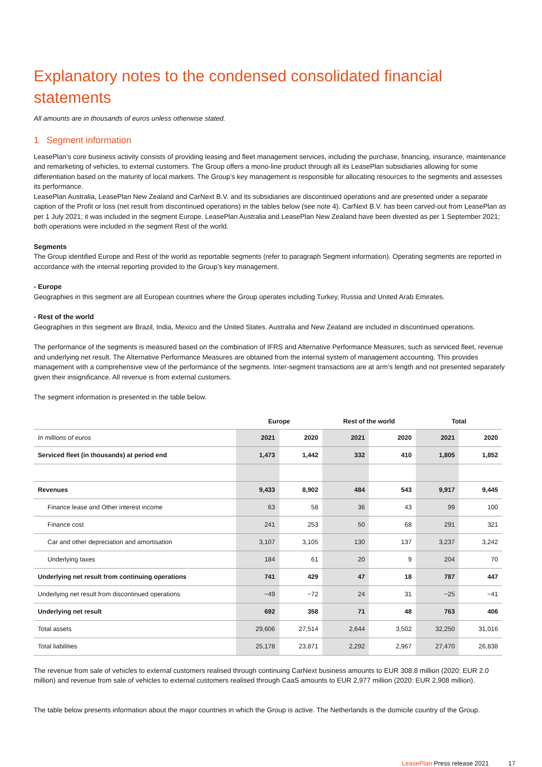Explanatory notes to the condensed consolidated financial statements
All amounts are in thousands of euros unless otherwise stated.
1 Segment information
LeasePlan’s core business activity consists of providing leasing and fleet management services, including the purchase, financing, insurance, maintenance and remarketing of vehicles, to external customers. The Group offers a mono-line product through all its LeasePlan subsidiaries allowing for some differentiation based on the maturity of local markets. The Group’s key management is responsible for allocating resources to the segments and assesses its performance.
LeasePlan Australia, LeasePlan New Zealand and CarNext B.V. and its subsidiaries are discontinued operations and are presented under a separate caption of the Profit or loss (net result from discontinued operations) in the tables below (see note 4). CarNext B.V. has been carved-out from LeasePlan as per 1 July 2021; it was included in the segment Europe. LeasePlan Australia and LeasePlan New Zealand have been divested as per 1 September 2021; both operations were included in the segment Rest of the world.
Segments
The Group identified Europe and Rest of the world as reportable segments (refer to paragraph Segment information). Operating segments are reported in accordance with the internal reporting provided to the Group’s key management.
- Europe
Geographies in this segment are all European countries where the Group operates including Turkey, Russia and United Arab Emirates.
- Rest of the world
Geographies in this segment are Brazil, India, Mexico and the United States. Australia and New Zealand are included in discontinued operations.
The performance of the segments is measured based on the combination of IFRS and Alternative Performance Measures, such as serviced fleet, revenue and underlying net result. The Alternative Performance Measures are obtained from the internal system of management accounting. This provides management with a comprehensive view of the performance of the segments. Inter-segment transactions are at arm’s length and not presented separately given their insignificance. All revenue is from external customers.
The segment information is presented in the table below.
| | Europe | | Rest of the world | | Total | |
| --- | --- | --- | --- | --- | --- | --- |
| In millions of euros | 2021 | 2020 | 2021 | 2020 | 2021 | 2020 |
| Serviced fleet (in thousands) at period end | 1,473 | 1,442 | 332 | 410 | 1,805 | 1,852 |
| Revenues | 9,433 | 8,902 | 484 | 543 | 9,917 | 9,445 |
| Finance lease and Other interest income | 63 | 58 | 36 | 43 | 99 | 100 |
| Finance cost | 241 | 253 | 50 | 68 | 291 | 321 |
| Car and other depreciation and amortisation | 3,107 | 3,105 | 130 | 137 | 3,237 | 3,242 |
| Underlying taxes | 184 | 61 | 20 | 9 | 204 | 70 |
| Underlying net result from continuing operations | 741 | 429 | 47 | 18 | 787 | 447 |
| Underlying net result from discontinued operations | −49 | −72 | 24 | 31 | −25 | −41 |
| Underlying net result | 692 | 358 | 71 | 48 | 763 | 406 |
| Total assets | 29,606 | 27,514 | 2,644 | 3,502 | 32,250 | 31,016 |
| Total liabilities | 25,178 | 23,871 | 2,292 | 2,967 | 27,470 | 26,838 |
The revenue from sale of vehicles to external customers realised through continuing CarNext business amounts to EUR 308.8 million (2020: EUR 2.0 million) and revenue from sale of vehicles to external customers realised through CaaS amounts to EUR 2,977 million (2020: EUR 2,908 million).
The table below presents information about the major countries in which the Group is active. The Netherlands is the domicile country of the Group.
LeasePlan Press release 2021 17